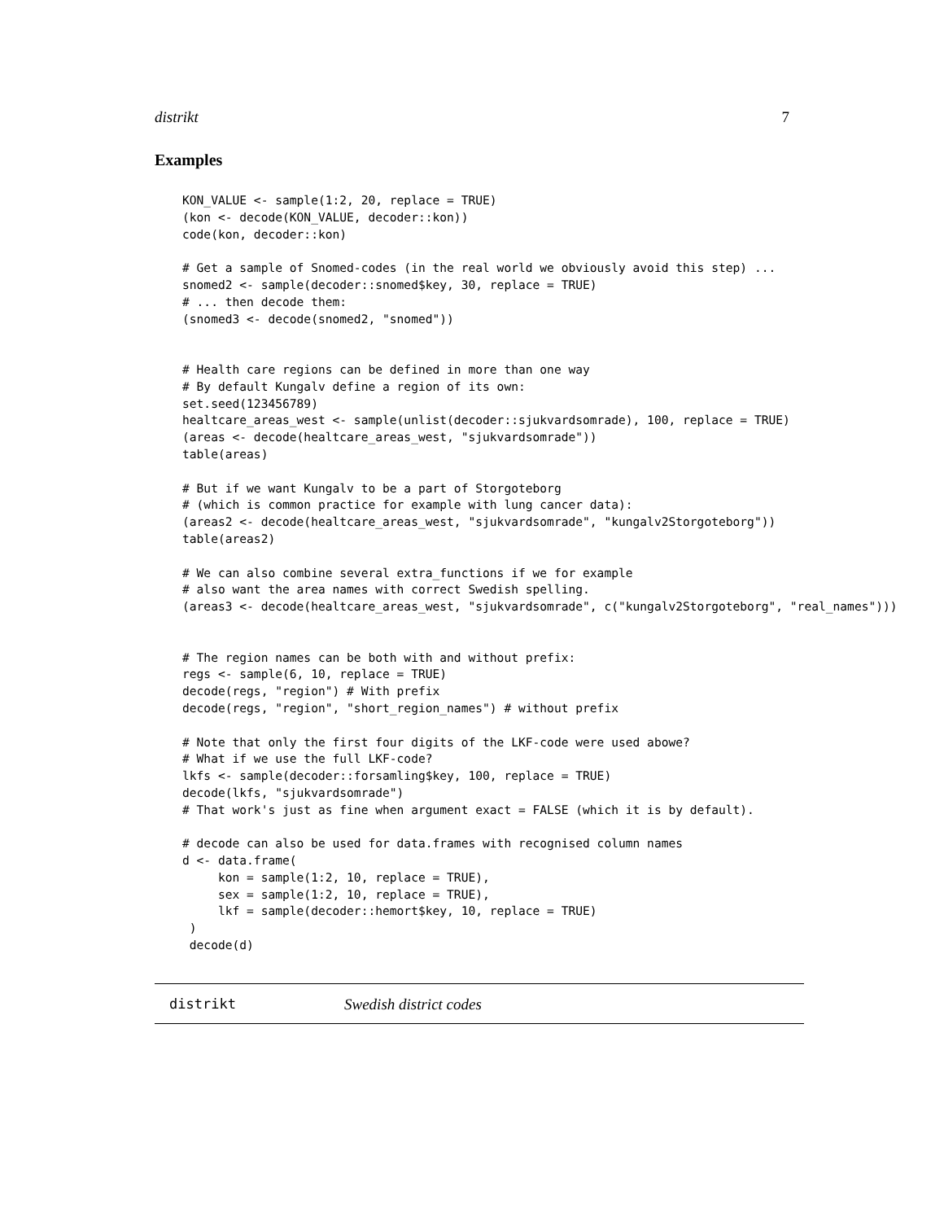distrikt 7
Examples
KON_VALUE <- sample(1:2, 20, replace = TRUE)
(kon <- decode(KON_VALUE, decoder::kon))
code(kon, decoder::kon)

# Get a sample of Snomed-codes (in the real world we obviously avoid this step) ...
snomed2 <- sample(decoder::snomed$key, 30, replace = TRUE)
# ... then decode them:
(snomed3 <- decode(snomed2, "snomed"))


# Health care regions can be defined in more than one way
# By default Kungalv define a region of its own:
set.seed(123456789)
healtcare_areas_west <- sample(unlist(decoder::sjukvardsomrade), 100, replace = TRUE)
(areas <- decode(healtcare_areas_west, "sjukvardsomrade"))
table(areas)

# But if we want Kungalv to be a part of Storgoteborg
# (which is common practice for example with lung cancer data):
(areas2 <- decode(healtcare_areas_west, "sjukvardsomrade", "kungalv2Storgoteborg"))
table(areas2)

# We can also combine several extra_functions if we for example
# also want the area names with correct Swedish spelling.
(areas3 <- decode(healtcare_areas_west, "sjukvardsomrade", c("kungalv2Storgoteborg", "real_names")))


# The region names can be both with and without prefix:
regs <- sample(6, 10, replace = TRUE)
decode(regs, "region") # With prefix
decode(regs, "region", "short_region_names") # without prefix

# Note that only the first four digits of the LKF-code were used abowe?
# What if we use the full LKF-code?
lkfs <- sample(decoder::forsamling$key, 100, replace = TRUE)
decode(lkfs, "sjukvardsomrade")
# That work's just as fine when argument exact = FALSE (which it is by default).

# decode can also be used for data.frames with recognised column names
d <- data.frame(
     kon = sample(1:2, 10, replace = TRUE),
     sex = sample(1:2, 10, replace = TRUE),
     lkf = sample(decoder::hemort$key, 10, replace = TRUE)
 )
 decode(d)
distrikt Swedish district codes